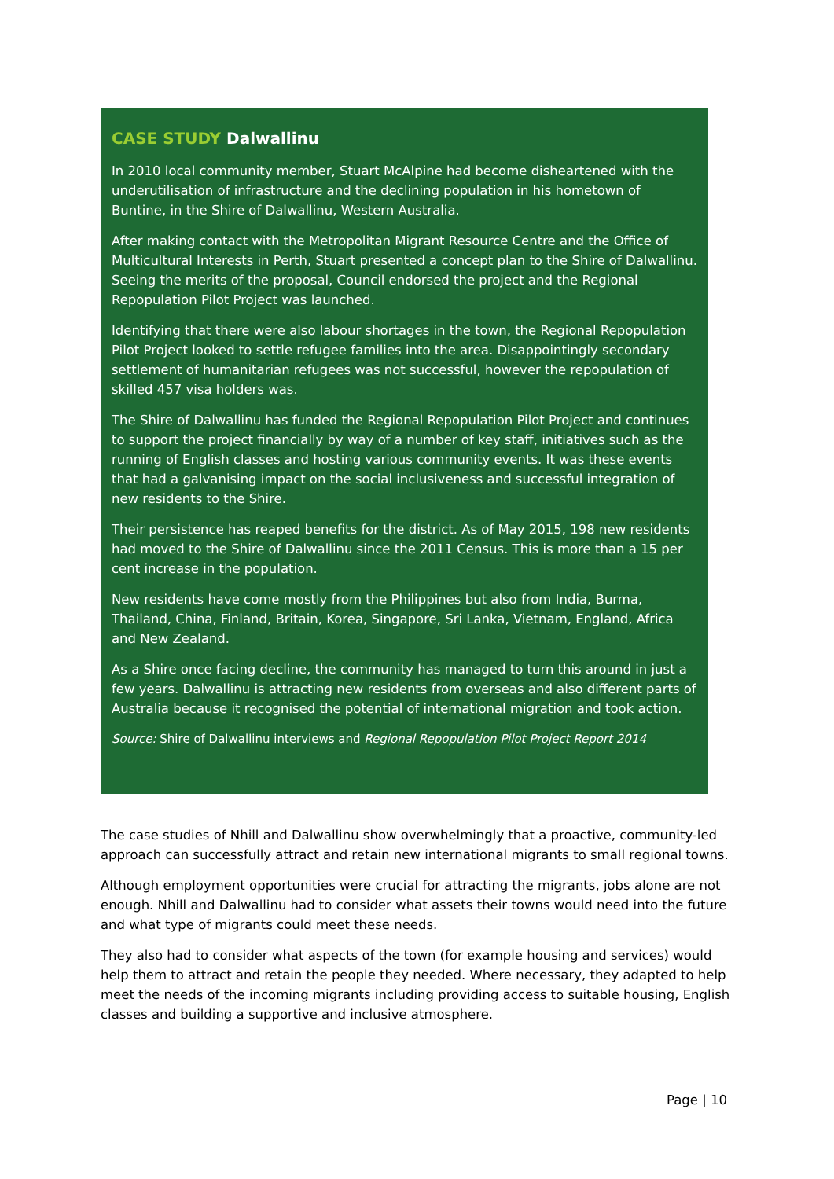CASE STUDY Dalwallinu
In 2010 local community member, Stuart McAlpine had become disheartened with the underutilisation of infrastructure and the declining population in his hometown of Buntine, in the Shire of Dalwallinu, Western Australia.
After making contact with the Metropolitan Migrant Resource Centre and the Office of Multicultural Interests in Perth, Stuart presented a concept plan to the Shire of Dalwallinu. Seeing the merits of the proposal, Council endorsed the project and the Regional Repopulation Pilot Project was launched.
Identifying that there were also labour shortages in the town, the Regional Repopulation Pilot Project looked to settle refugee families into the area. Disappointingly secondary settlement of humanitarian refugees was not successful, however the repopulation of skilled 457 visa holders was.
The Shire of Dalwallinu has funded the Regional Repopulation Pilot Project and continues to support the project financially by way of a number of key staff, initiatives such as the running of English classes and hosting various community events. It was these events that had a galvanising impact on the social inclusiveness and successful integration of new residents to the Shire.
Their persistence has reaped benefits for the district. As of May 2015, 198 new residents had moved to the Shire of Dalwallinu since the 2011 Census. This is more than a 15 per cent increase in the population.
New residents have come mostly from the Philippines but also from India, Burma, Thailand, China, Finland, Britain, Korea, Singapore, Sri Lanka, Vietnam, England, Africa and New Zealand.
As a Shire once facing decline, the community has managed to turn this around in just a few years. Dalwallinu is attracting new residents from overseas and also different parts of Australia because it recognised the potential of international migration and took action.
Source: Shire of Dalwallinu interviews and Regional Repopulation Pilot Project Report 2014
The case studies of Nhill and Dalwallinu show overwhelmingly that a proactive, community-led approach can successfully attract and retain new international migrants to small regional towns.
Although employment opportunities were crucial for attracting the migrants, jobs alone are not enough. Nhill and Dalwallinu had to consider what assets their towns would need into the future and what type of migrants could meet these needs.
They also had to consider what aspects of the town (for example housing and services) would help them to attract and retain the people they needed. Where necessary, they adapted to help meet the needs of the incoming migrants including providing access to suitable housing, English classes and building a supportive and inclusive atmosphere.
Page | 10